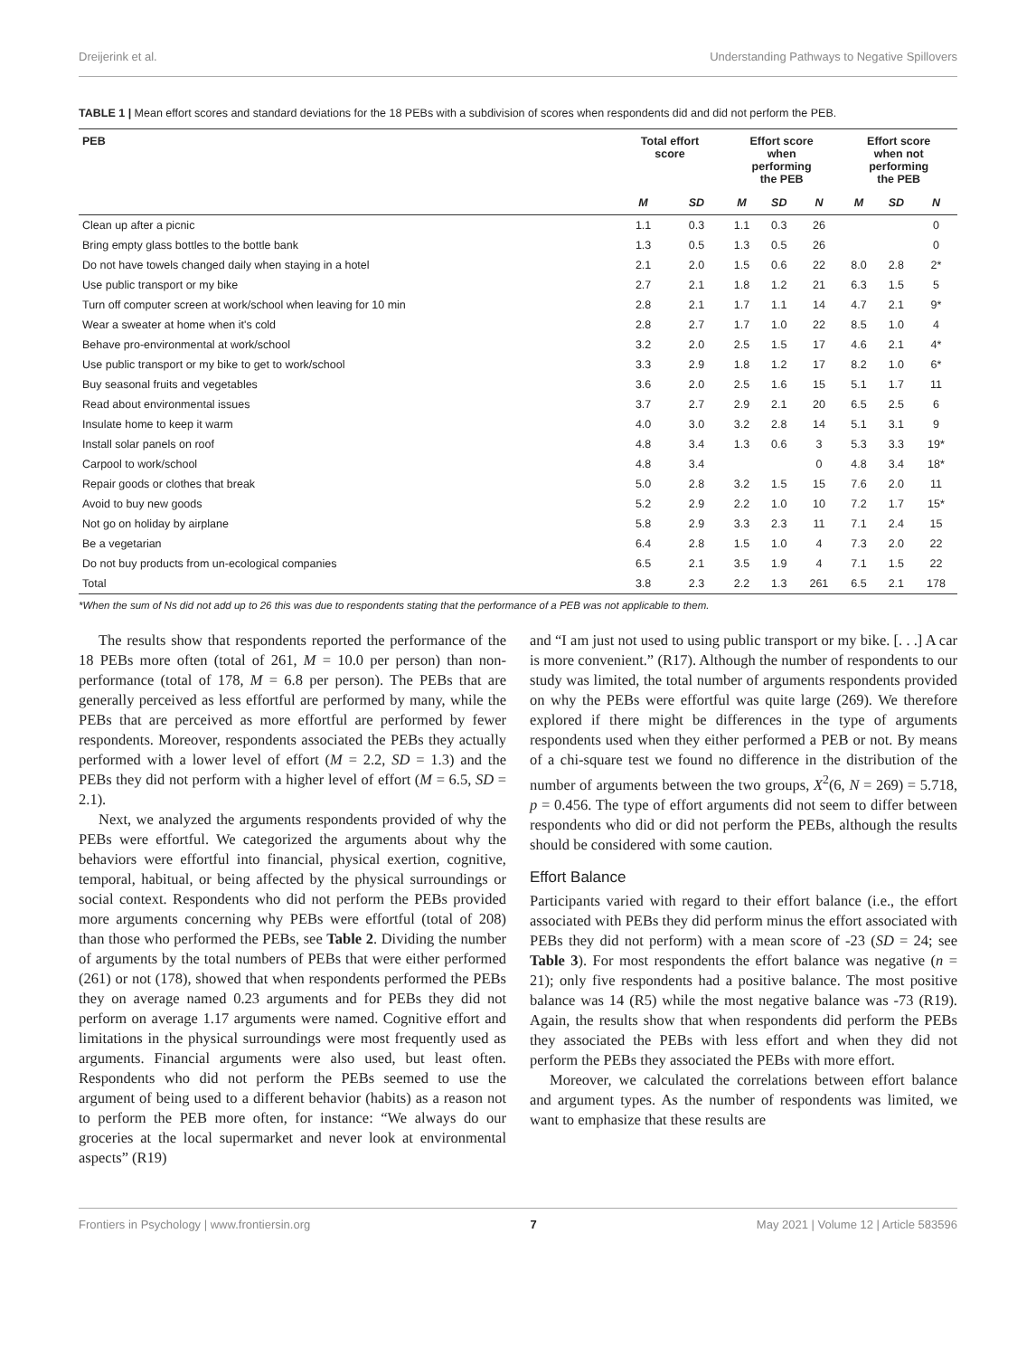Dreijerink et al. Understanding Pathways to Negative Spillovers
TABLE 1 | Mean effort scores and standard deviations for the 18 PEBs with a subdivision of scores when respondents did and did not perform the PEB.
| PEB | Total effort score | | Effort score when performing the PEB | | | Effort score when not performing the PEB | | |
| --- | --- | --- | --- | --- | --- | --- | --- | --- |
| | M | SD | M | SD | N | M | SD | N |
| Clean up after a picnic | 1.1 | 0.3 | 1.1 | 0.3 | 26 | | | 0 |
| Bring empty glass bottles to the bottle bank | 1.3 | 0.5 | 1.3 | 0.5 | 26 | | | 0 |
| Do not have towels changed daily when staying in a hotel | 2.1 | 2.0 | 1.5 | 0.6 | 22 | 8.0 | 2.8 | 2* |
| Use public transport or my bike | 2.7 | 2.1 | 1.8 | 1.2 | 21 | 6.3 | 1.5 | 5 |
| Turn off computer screen at work/school when leaving for 10 min | 2.8 | 2.1 | 1.7 | 1.1 | 14 | 4.7 | 2.1 | 9* |
| Wear a sweater at home when it's cold | 2.8 | 2.7 | 1.7 | 1.0 | 22 | 8.5 | 1.0 | 4 |
| Behave pro-environmental at work/school | 3.2 | 2.0 | 2.5 | 1.5 | 17 | 4.6 | 2.1 | 4* |
| Use public transport or my bike to get to work/school | 3.3 | 2.9 | 1.8 | 1.2 | 17 | 8.2 | 1.0 | 6* |
| Buy seasonal fruits and vegetables | 3.6 | 2.0 | 2.5 | 1.6 | 15 | 5.1 | 1.7 | 11 |
| Read about environmental issues | 3.7 | 2.7 | 2.9 | 2.1 | 20 | 6.5 | 2.5 | 6 |
| Insulate home to keep it warm | 4.0 | 3.0 | 3.2 | 2.8 | 14 | 5.1 | 3.1 | 9 |
| Install solar panels on roof | 4.8 | 3.4 | 1.3 | 0.6 | 3 | 5.3 | 3.3 | 19* |
| Carpool to work/school | 4.8 | 3.4 | | | 0 | 4.8 | 3.4 | 18* |
| Repair goods or clothes that break | 5.0 | 2.8 | 3.2 | 1.5 | 15 | 7.6 | 2.0 | 11 |
| Avoid to buy new goods | 5.2 | 2.9 | 2.2 | 1.0 | 10 | 7.2 | 1.7 | 15* |
| Not go on holiday by airplane | 5.8 | 2.9 | 3.3 | 2.3 | 11 | 7.1 | 2.4 | 15 |
| Be a vegetarian | 6.4 | 2.8 | 1.5 | 1.0 | 4 | 7.3 | 2.0 | 22 |
| Do not buy products from un-ecological companies | 6.5 | 2.1 | 3.5 | 1.9 | 4 | 7.1 | 1.5 | 22 |
| Total | 3.8 | 2.3 | 2.2 | 1.3 | 261 | 6.5 | 2.1 | 178 |
*When the sum of Ns did not add up to 26 this was due to respondents stating that the performance of a PEB was not applicable to them.
The results show that respondents reported the performance of the 18 PEBs more often (total of 261, M = 10.0 per person) than non-performance (total of 178, M = 6.8 per person). The PEBs that are generally perceived as less effortful are performed by many, while the PEBs that are perceived as more effortful are performed by fewer respondents. Moreover, respondents associated the PEBs they actually performed with a lower level of effort (M = 2.2, SD = 1.3) and the PEBs they did not perform with a higher level of effort (M = 6.5, SD = 2.1).
Next, we analyzed the arguments respondents provided of why the PEBs were effortful. We categorized the arguments about why the behaviors were effortful into financial, physical exertion, cognitive, temporal, habitual, or being affected by the physical surroundings or social context. Respondents who did not perform the PEBs provided more arguments concerning why PEBs were effortful (total of 208) than those who performed the PEBs, see Table 2. Dividing the number of arguments by the total numbers of PEBs that were either performed (261) or not (178), showed that when respondents performed the PEBs they on average named 0.23 arguments and for PEBs they did not perform on average 1.17 arguments were named. Cognitive effort and limitations in the physical surroundings were most frequently used as arguments. Financial arguments were also used, but least often. Respondents who did not perform the PEBs seemed to use the argument of being used to a different behavior (habits) as a reason not to perform the PEB more often, for instance: “We always do our groceries at the local supermarket and never look at environmental aspects” (R19)
and “I am just not used to using public transport or my bike. [. . .] A car is more convenient.” (R17). Although the number of respondents to our study was limited, the total number of arguments respondents provided on why the PEBs were effortful was quite large (269). We therefore explored if there might be differences in the type of arguments respondents used when they either performed a PEB or not. By means of a chi-square test we found no difference in the distribution of the number of arguments between the two groups, X<sup>2</sup>(6, N = 269) = 5.718, p = 0.456. The type of effort arguments did not seem to differ between respondents who did or did not perform the PEBs, although the results should be considered with some caution.
Effort Balance
Participants varied with regard to their effort balance (i.e., the effort associated with PEBs they did perform minus the effort associated with PEBs they did not perform) with a mean score of -23 (SD = 24; see Table 3). For most respondents the effort balance was negative (n = 21); only five respondents had a positive balance. The most positive balance was 14 (R5) while the most negative balance was -73 (R19). Again, the results show that when respondents did perform the PEBs they associated the PEBs with less effort and when they did not perform the PEBs they associated the PEBs with more effort.
Moreover, we calculated the correlations between effort balance and argument types. As the number of respondents was limited, we want to emphasize that these results are
Frontiers in Psychology | www.frontiersin.org 7 May 2021 | Volume 12 | Article 583596